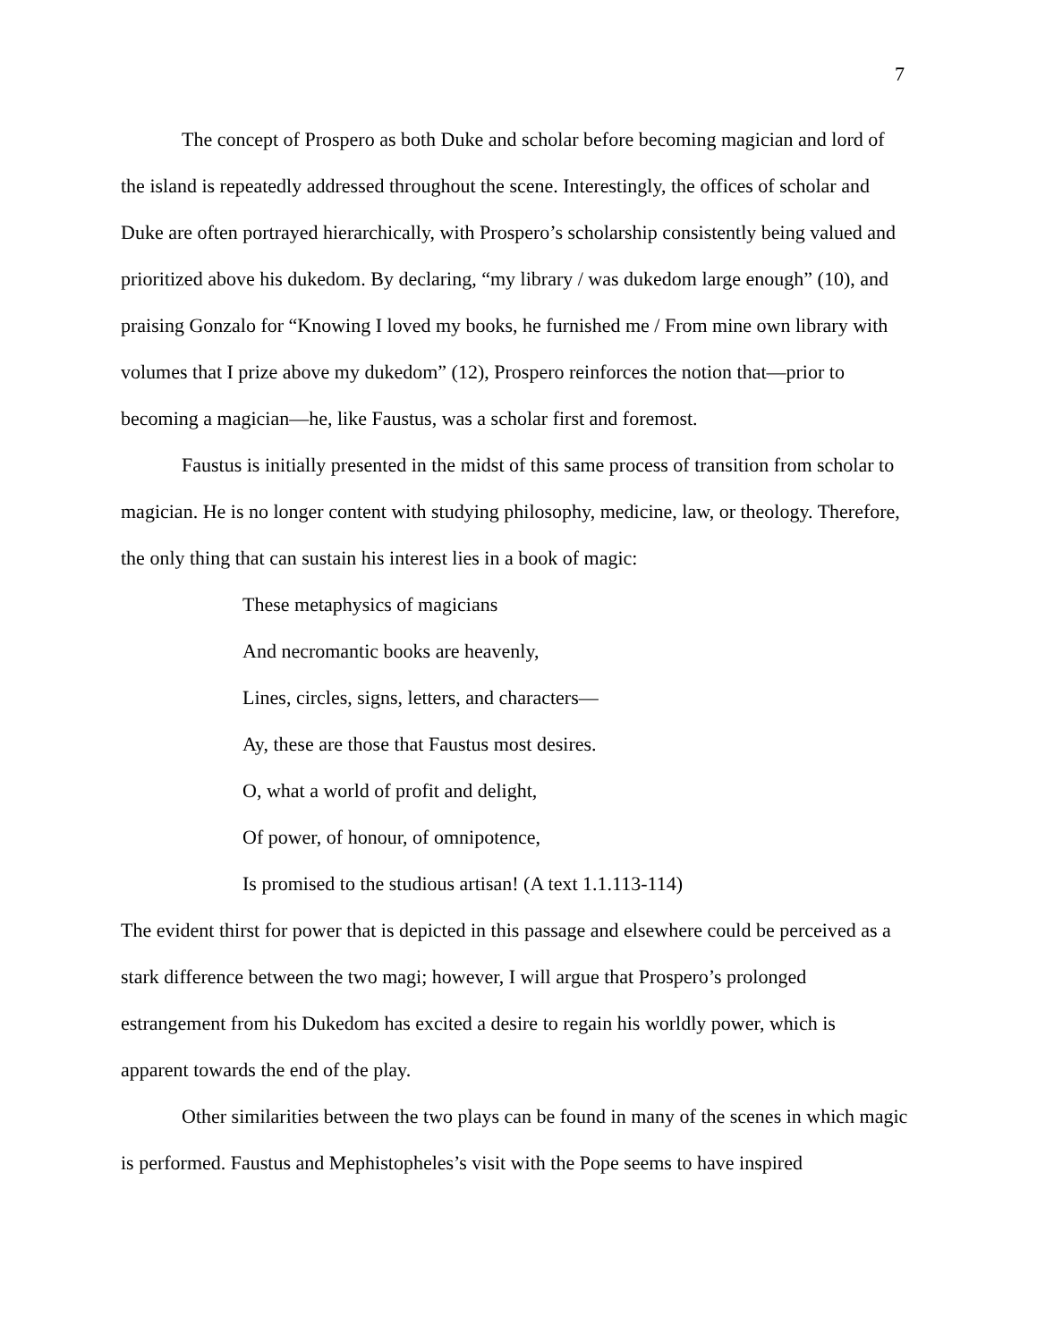7
The concept of Prospero as both Duke and scholar before becoming magician and lord of the island is repeatedly addressed throughout the scene. Interestingly, the offices of scholar and Duke are often portrayed hierarchically, with Prospero’s scholarship consistently being valued and prioritized above his dukedom. By declaring, “my library / was dukedom large enough” (10), and praising Gonzalo for “Knowing I loved my books, he furnished me / From mine own library with volumes that I prize above my dukedom” (12), Prospero reinforces the notion that—prior to becoming a magician—he, like Faustus, was a scholar first and foremost.
Faustus is initially presented in the midst of this same process of transition from scholar to magician. He is no longer content with studying philosophy, medicine, law, or theology. Therefore, the only thing that can sustain his interest lies in a book of magic:
These metaphysics of magicians
And necromantic books are heavenly,
Lines, circles, signs, letters, and characters—
Ay, these are those that Faustus most desires.
O, what a world of profit and delight,
Of power, of honour, of omnipotence,
Is promised to the studious artisan! (A text 1.1.113-114)
The evident thirst for power that is depicted in this passage and elsewhere could be perceived as a stark difference between the two magi; however, I will argue that Prospero’s prolonged estrangement from his Dukedom has excited a desire to regain his worldly power, which is apparent towards the end of the play.
Other similarities between the two plays can be found in many of the scenes in which magic is performed. Faustus and Mephistopheles’s visit with the Pope seems to have inspired